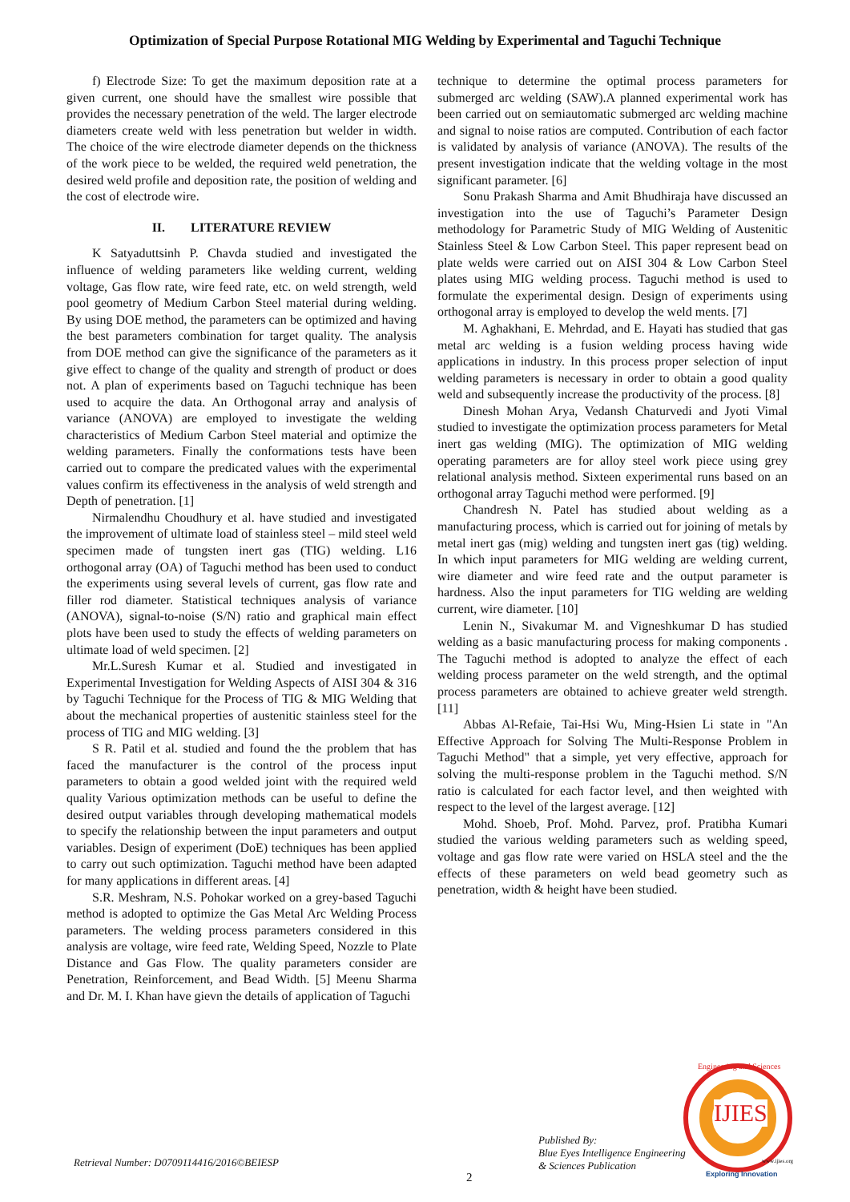Optimization of Special Purpose Rotational MIG Welding by Experimental and Taguchi Technique
f) Electrode Size: To get the maximum deposition rate at a given current, one should have the smallest wire possible that provides the necessary penetration of the weld. The larger electrode diameters create weld with less penetration but welder in width. The choice of the wire electrode diameter depends on the thickness of the work piece to be welded, the required weld penetration, the desired weld profile and deposition rate, the position of welding and the cost of electrode wire.
II. LITERATURE REVIEW
K Satyaduttsinh P. Chavda studied and investigated the influence of welding parameters like welding current, welding voltage, Gas flow rate, wire feed rate, etc. on weld strength, weld pool geometry of Medium Carbon Steel material during welding. By using DOE method, the parameters can be optimized and having the best parameters combination for target quality. The analysis from DOE method can give the significance of the parameters as it give effect to change of the quality and strength of product or does not. A plan of experiments based on Taguchi technique has been used to acquire the data. An Orthogonal array and analysis of variance (ANOVA) are employed to investigate the welding characteristics of Medium Carbon Steel material and optimize the welding parameters. Finally the conformations tests have been carried out to compare the predicated values with the experimental values confirm its effectiveness in the analysis of weld strength and Depth of penetration. [1]
Nirmalendhu Choudhury et al. have studied and investigated the improvement of ultimate load of stainless steel – mild steel weld specimen made of tungsten inert gas (TIG) welding. L16 orthogonal array (OA) of Taguchi method has been used to conduct the experiments using several levels of current, gas flow rate and filler rod diameter. Statistical techniques analysis of variance (ANOVA), signal-to-noise (S/N) ratio and graphical main effect plots have been used to study the effects of welding parameters on ultimate load of weld specimen. [2]
Mr.L.Suresh Kumar et al. Studied and investigated in Experimental Investigation for Welding Aspects of AISI 304 & 316 by Taguchi Technique for the Process of TIG & MIG Welding that about the mechanical properties of austenitic stainless steel for the process of TIG and MIG welding. [3]
S R. Patil et al. studied and found the the problem that has faced the manufacturer is the control of the process input parameters to obtain a good welded joint with the required weld quality Various optimization methods can be useful to define the desired output variables through developing mathematical models to specify the relationship between the input parameters and output variables. Design of experiment (DoE) techniques has been applied to carry out such optimization. Taguchi method have been adapted for many applications in different areas. [4]
S.R. Meshram, N.S. Pohokar worked on a grey-based Taguchi method is adopted to optimize the Gas Metal Arc Welding Process parameters. The welding process parameters considered in this analysis are voltage, wire feed rate, Welding Speed, Nozzle to Plate Distance and Gas Flow. The quality parameters consider are Penetration, Reinforcement, and Bead Width. [5] Meenu Sharma and Dr. M. I. Khan have gievn the details of application of Taguchi
technique to determine the optimal process parameters for submerged arc welding (SAW).A planned experimental work has been carried out on semiautomatic submerged arc welding machine and signal to noise ratios are computed. Contribution of each factor is validated by analysis of variance (ANOVA). The results of the present investigation indicate that the welding voltage in the most significant parameter. [6]
Sonu Prakash Sharma and Amit Bhudhiraja have discussed an investigation into the use of Taguchi’s Parameter Design methodology for Parametric Study of MIG Welding of Austenitic Stainless Steel & Low Carbon Steel. This paper represent bead on plate welds were carried out on AISI 304 & Low Carbon Steel plates using MIG welding process. Taguchi method is used to formulate the experimental design. Design of experiments using orthogonal array is employed to develop the weld ments. [7]
M. Aghakhani, E. Mehrdad, and E. Hayati has studied that gas metal arc welding is a fusion welding process having wide applications in industry. In this process proper selection of input welding parameters is necessary in order to obtain a good quality weld and subsequently increase the productivity of the process. [8]
Dinesh Mohan Arya, Vedansh Chaturvedi and Jyoti Vimal studied to investigate the optimization process parameters for Metal inert gas welding (MIG). The optimization of MIG welding operating parameters are for alloy steel work piece using grey relational analysis method. Sixteen experimental runs based on an orthogonal array Taguchi method were performed. [9]
Chandresh N. Patel has studied about welding as a manufacturing process, which is carried out for joining of metals by metal inert gas (mig) welding and tungsten inert gas (tig) welding. In which input parameters for MIG welding are welding current, wire diameter and wire feed rate and the output parameter is hardness. Also the input parameters for TIG welding are welding current, wire diameter. [10]
Lenin N., Sivakumar M. and Vigneshkumar D has studied welding as a basic manufacturing process for making components . The Taguchi method is adopted to analyze the effect of each welding process parameter on the weld strength, and the optimal process parameters are obtained to achieve greater weld strength. [11]
Abbas Al-Refaie, Tai-Hsi Wu, Ming-Hsien Li state in "An Effective Approach for Solving The Multi-Response Problem in Taguchi Method" that a simple, yet very effective, approach for solving the multi-response problem in the Taguchi method. S/N ratio is calculated for each factor level, and then weighted with respect to the level of the largest average. [12]
Mohd. Shoeb, Prof. Mohd. Parvez, prof. Pratibha Kumari studied the various welding parameters such as welding speed, voltage and gas flow rate were varied on HSLA steel and the the effects of these parameters on weld bead geometry such as penetration, width & height have been studied.
Retrieval Number: D0709114416/2016©BEIESP
2
Published By:
Blue Eyes Intelligence Engineering
& Sciences Publication
IJIES
Engineering and Sciences
www.ijies.org
Exploring Innovation